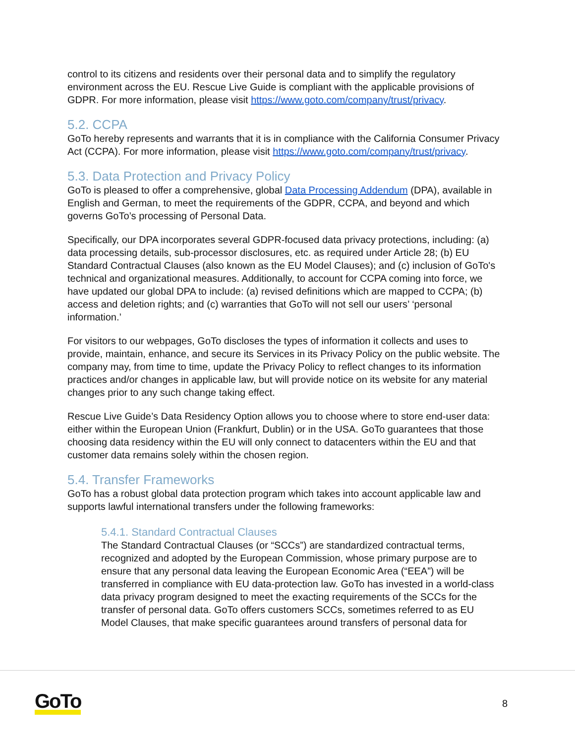control to its citizens and residents over their personal data and to simplify the regulatory environment across the EU. Rescue Live Guide is compliant with the applicable provisions of GDPR. For more information, please visit https://www.goto.com/company/trust/privacy.
5.2. CCPA
GoTo hereby represents and warrants that it is in compliance with the California Consumer Privacy Act (CCPA). For more information, please visit https://www.goto.com/company/trust/privacy.
5.3. Data Protection and Privacy Policy
GoTo is pleased to offer a comprehensive, global Data Processing Addendum (DPA), available in English and German, to meet the requirements of the GDPR, CCPA, and beyond and which governs GoTo’s processing of Personal Data.
Specifically, our DPA incorporates several GDPR-focused data privacy protections, including: (a) data processing details, sub-processor disclosures, etc. as required under Article 28; (b) EU Standard Contractual Clauses (also known as the EU Model Clauses); and (c) inclusion of GoTo's technical and organizational measures. Additionally, to account for CCPA coming into force, we have updated our global DPA to include: (a) revised definitions which are mapped to CCPA; (b) access and deletion rights; and (c) warranties that GoTo will not sell our users’ ‘personal information.’
For visitors to our webpages, GoTo discloses the types of information it collects and uses to provide, maintain, enhance, and secure its Services in its Privacy Policy on the public website. The company may, from time to time, update the Privacy Policy to reflect changes to its information practices and/or changes in applicable law, but will provide notice on its website for any material changes prior to any such change taking effect.
Rescue Live Guide’s Data Residency Option allows you to choose where to store end-user data: either within the European Union (Frankfurt, Dublin) or in the USA. GoTo guarantees that those choosing data residency within the EU will only connect to datacenters within the EU and that customer data remains solely within the chosen region.
5.4. Transfer Frameworks
GoTo has a robust global data protection program which takes into account applicable law and supports lawful international transfers under the following frameworks:
5.4.1. Standard Contractual Clauses
The Standard Contractual Clauses (or “SCCs”) are standardized contractual terms, recognized and adopted by the European Commission, whose primary purpose are to ensure that any personal data leaving the European Economic Area (“EEA”) will be transferred in compliance with EU data-protection law. GoTo has invested in a world-class data privacy program designed to meet the exacting requirements of the SCCs for the transfer of personal data. GoTo offers customers SCCs, sometimes referred to as EU Model Clauses, that make specific guarantees around transfers of personal data for
GoTo 8